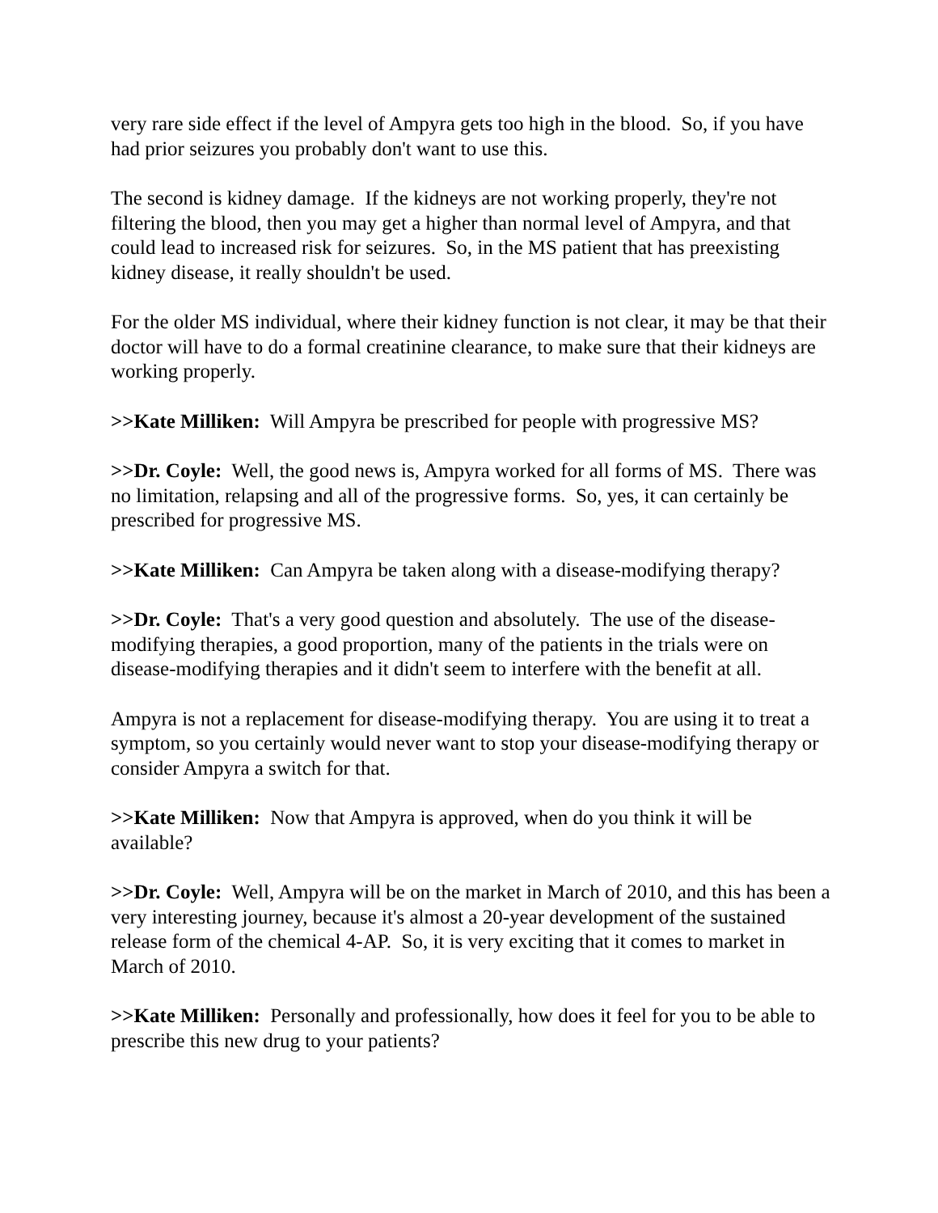very rare side effect if the level of Ampyra gets too high in the blood. So, if you have had prior seizures you probably don't want to use this.
The second is kidney damage. If the kidneys are not working properly, they're not filtering the blood, then you may get a higher than normal level of Ampyra, and that could lead to increased risk for seizures. So, in the MS patient that has preexisting kidney disease, it really shouldn't be used.
For the older MS individual, where their kidney function is not clear, it may be that their doctor will have to do a formal creatinine clearance, to make sure that their kidneys are working properly.
>>Kate Milliken: Will Ampyra be prescribed for people with progressive MS?
>>Dr. Coyle: Well, the good news is, Ampyra worked for all forms of MS. There was no limitation, relapsing and all of the progressive forms. So, yes, it can certainly be prescribed for progressive MS.
>>Kate Milliken: Can Ampyra be taken along with a disease-modifying therapy?
>>Dr. Coyle: That's a very good question and absolutely. The use of the disease-modifying therapies, a good proportion, many of the patients in the trials were on disease-modifying therapies and it didn't seem to interfere with the benefit at all.
Ampyra is not a replacement for disease-modifying therapy. You are using it to treat a symptom, so you certainly would never want to stop your disease-modifying therapy or consider Ampyra a switch for that.
>>Kate Milliken: Now that Ampyra is approved, when do you think it will be available?
>>Dr. Coyle: Well, Ampyra will be on the market in March of 2010, and this has been a very interesting journey, because it's almost a 20-year development of the sustained release form of the chemical 4-AP. So, it is very exciting that it comes to market in March of 2010.
>>Kate Milliken: Personally and professionally, how does it feel for you to be able to prescribe this new drug to your patients?